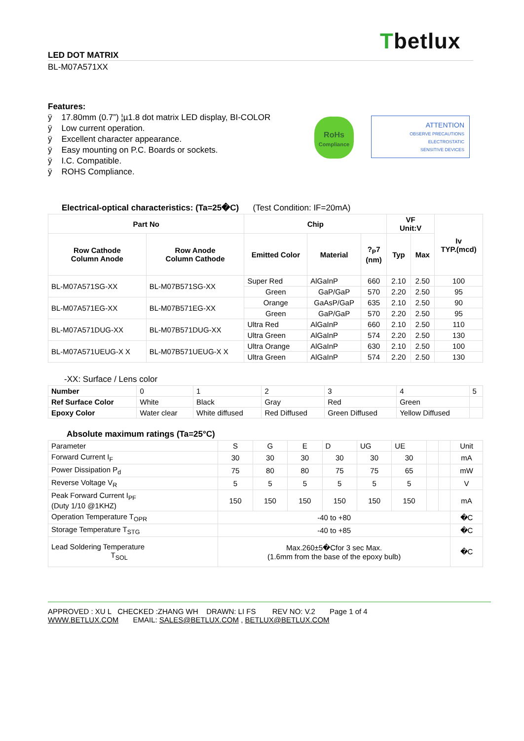Tbetlux
LED DOT MATRIX
BL-M07A571XX
Features:
ÿ 17.80mm (0.7”) ¦µ1.8 dot matrix LED display, BI-COLOR
ÿ Low current operation.
ÿ Excellent character appearance.
ÿ Easy mounting on P.C. Boards or sockets.
ÿ I.C. Compatible.
ÿ ROHS Compliance.
RoHs
Compliance
ATTENTION
OBSERVE PRECAUTIONS
ELECTROSTATIC
SENSITIVE DEVICES
Electrical-optical characteristics: (Ta=25�C) (Test Condition: IF=20mA)
| Part No | | Chip | | | VF Unit:V | | Iv TYP.(mcd) |
| --- | --- | --- | --- | --- | --- | --- | --- |
| Row Cathode Column Anode | Row Anode Column Cathode | Emitted Color | Material | ?<sub>P</sub>7 (nm) | Typ | Max | |
| BL-M07A571SG-XX | BL-M07B571SG-XX | Super Red | AlGaInP | 660 | 2.10 | 2.50 | 100 |
| | | Green | GaP/GaP | 570 | 2.20 | 2.50 | 95 |
| BL-M07A571EG-XX | BL-M07B571EG-XX | Orange | GaAsP/GaP | 635 | 2.10 | 2.50 | 90 |
| | | Green | GaP/GaP | 570 | 2.20 | 2.50 | 95 |
| BL-M07A571DUG-XX | BL-M07B571DUG-XX | Ultra Red | AlGaInP | 660 | 2.10 | 2.50 | 110 |
| | | Ultra Green | AlGaInP | 574 | 2.20 | 2.50 | 130 |
| BL-M07A571UEUG-X X | BL-M07B571UEUG-X X | Ultra Orange | AlGaInP | 630 | 2.10 | 2.50 | 100 |
| | | Ultra Green | AlGaInP | 574 | 2.20 | 2.50 | 130 |
-XX: Surface / Lens color
| Number | 0 | 1 | 2 | 3 | 4 | 5 |
| Ref Surface Color | White | Black | Gray | Red | Green | |
| Epoxy Color | Water clear | White diffused | Red Diffused | Green Diffused | Yellow Diffused | |
Absolute maximum ratings (Ta=25°C)
| Parameter | S | G | E | D | UG | UE | | | Unit |
| Forward Current I<sub>F</sub> | 30 | 30 | 30 | 30 | 30 | 30 | | | mA |
| Power Dissipation P<sub>d</sub> | 75 | 80 | 80 | 75 | 75 | 65 | | | mW |
| Reverse Voltage V<sub>R</sub> | 5 | 5 | 5 | 5 | 5 | 5 | | | V |
| Peak Forward Current I<sub>PF</sub> (Duty 1/10 @1KHZ) | 150 | 150 | 150 | 150 | 150 | 150 | | | mA |
| Operation Temperature T<sub>OPR</sub> | -40 to +80 | | | | | | | | �C |
| Storage Temperature T<sub>STG</sub> | -40 to +85 | | | | | | | | �C |
| Lead Soldering Temperature T<sub>SOL</sub> | Max.260±5�Cfor 3 sec Max. (1.6mm from the base of the epoxy bulb) | | | | | | | | �C |
APPROVED : XU L CHECKED :ZHANG WH DRAWN: LI FS REV NO: V.2 Page 1 of 4
WWW.BETLUX.COM EMAIL: SALES@BETLUX.COM , BETLUX@BETLUX.COM